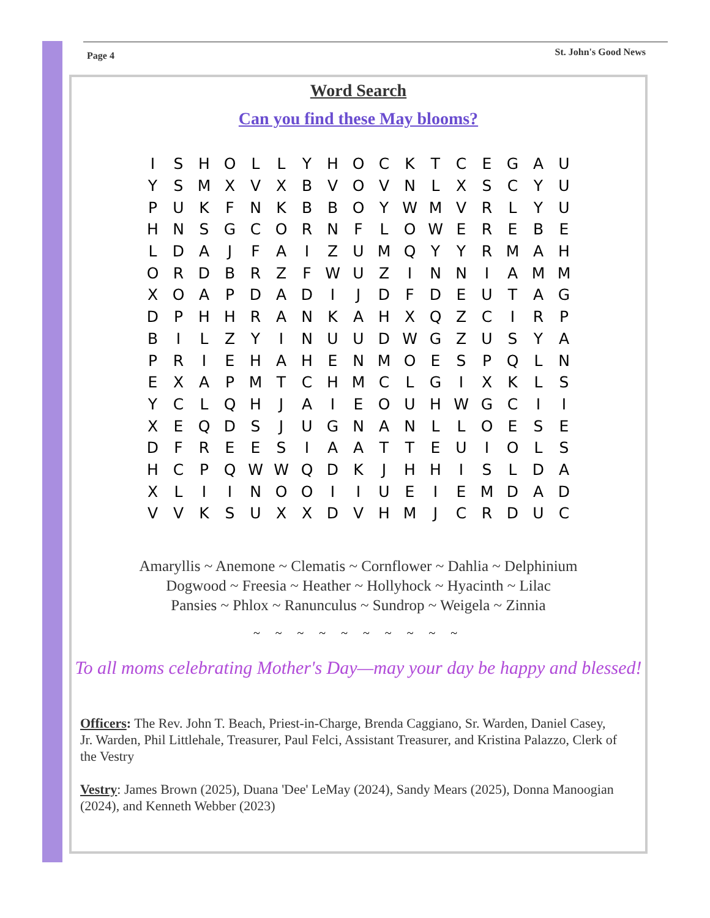Page 4 St. John's Good News
Word Search
Can you find these May blooms?
| I | S | H | O | L | L | Y | H | O | C | K | T | C | E | G | A | U |
| Y | S | M | X | V | X | B | V | O | V | N | L | X | S | C | Y | U |
| P | U | K | F | N | K | B | B | O | Y | W | M | V | R | L | Y | U |
| H | N | S | G | C | O | R | N | F | L | O | W | E | R | E | B | E |
| L | D | A | J | F | A | I | Z | U | M | Q | Y | Y | R | M | A | H |
| O | R | D | B | R | Z | F | W | U | Z | I | N | N | I | A | M | M |
| X | O | A | P | D | A | D | I | J | D | F | D | E | U | T | A | G |
| D | P | H | H | R | A | N | K | A | H | X | Q | Z | C | I | R | P |
| B | I | L | Z | Y | I | N | U | U | D | W | G | Z | U | S | Y | A |
| P | R | I | E | H | A | H | E | N | M | O | E | S | P | Q | L | N |
| E | X | A | P | M | T | C | H | M | C | L | G | I | X | K | L | S |
| Y | C | L | Q | H | J | A | I | E | O | U | H | W | G | C | I | I |
| X | E | Q | D | S | J | U | G | N | A | N | L | L | O | E | S | E |
| D | F | R | E | E | S | I | A | A | T | T | E | U | I | O | L | S |
| H | C | P | Q | W | W | Q | D | K | J | H | H | I | S | L | D | A |
| X | L | I | I | N | O | O | I | I | U | E | I | E | M | D | A | D |
| V | V | K | S | U | X | X | D | V | H | M | J | C | R | D | U | C |
Amaryllis ~ Anemone ~ Clematis ~ Cornflower ~ Dahlia ~ Delphinium
Dogwood ~ Freesia ~ Heather ~ Hollyhock ~ Hyacinth ~ Lilac
Pansies ~ Phlox ~ Ranunculus ~ Sundrop ~ Weigela ~ Zinnia
~ ~ ~ ~ ~ ~ ~ ~ ~ ~
To all moms celebrating Mother's Day—may your day be happy and blessed!
Officers: The Rev. John T. Beach, Priest-in-Charge, Brenda Caggiano, Sr. Warden, Daniel Casey, Jr. Warden, Phil Littlehale, Treasurer, Paul Felci, Assistant Treasurer, and Kristina Palazzo, Clerk of the Vestry
Vestry: James Brown (2025), Duana 'Dee' LeMay (2024), Sandy Mears (2025), Donna Manoogian (2024), and Kenneth Webber (2023)